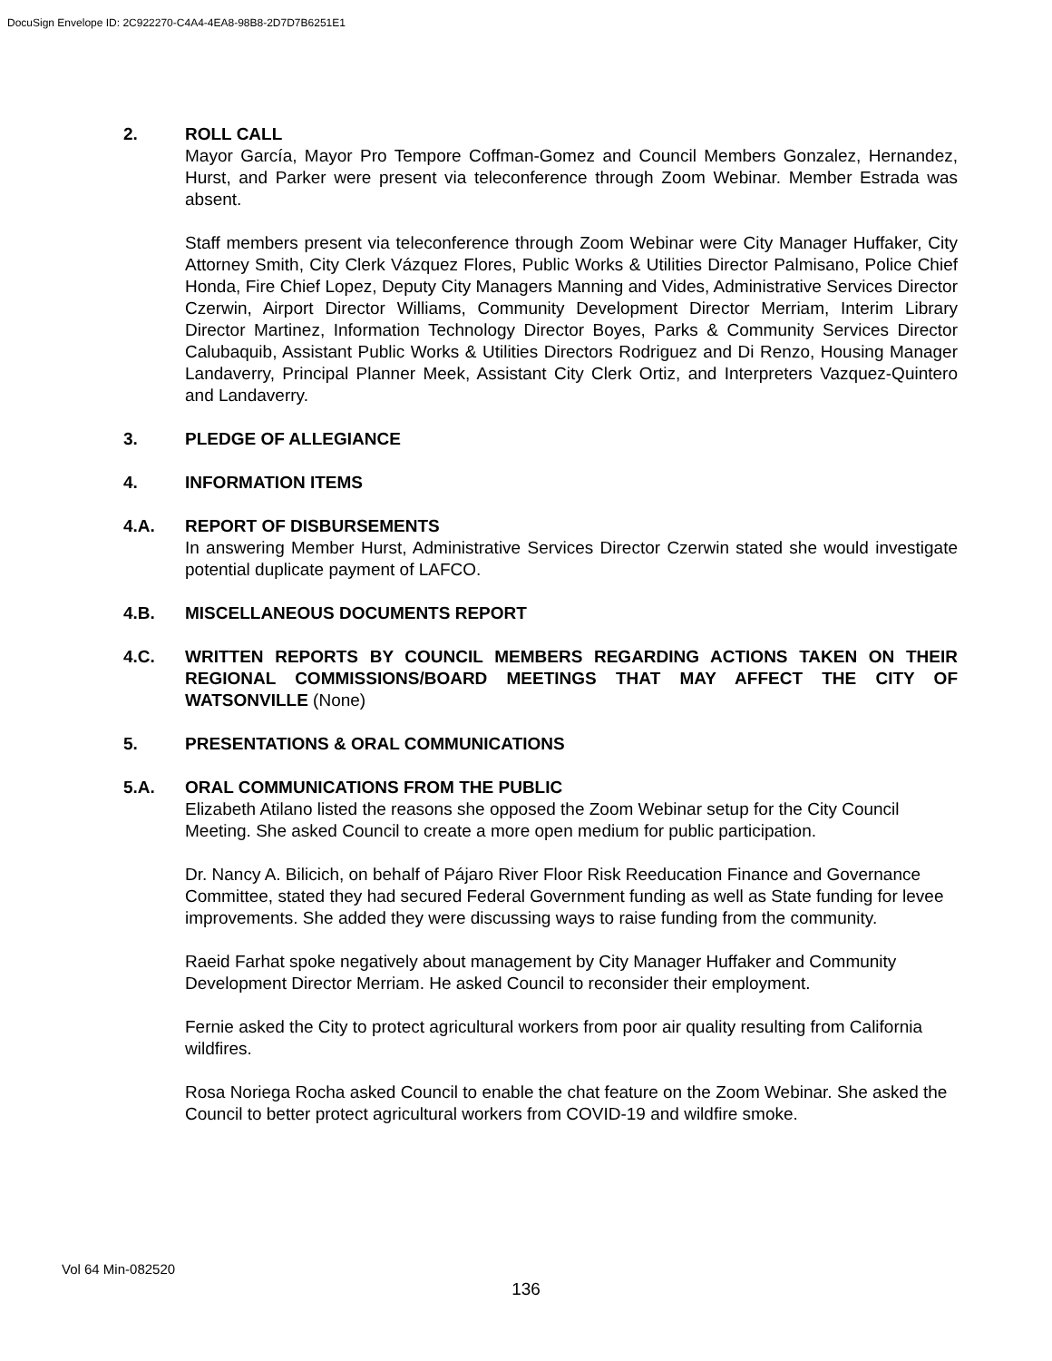DocuSign Envelope ID: 2C922270-C4A4-4EA8-98B8-2D7D7B6251E1
2. ROLL CALL
Mayor García, Mayor Pro Tempore Coffman-Gomez and Council Members Gonzalez, Hernandez, Hurst, and Parker were present via teleconference through Zoom Webinar. Member Estrada was absent.
Staff members present via teleconference through Zoom Webinar were City Manager Huffaker, City Attorney Smith, City Clerk Vázquez Flores, Public Works & Utilities Director Palmisano, Police Chief Honda, Fire Chief Lopez, Deputy City Managers Manning and Vides, Administrative Services Director Czerwin, Airport Director Williams, Community Development Director Merriam, Interim Library Director Martinez, Information Technology Director Boyes, Parks & Community Services Director Calubaquib, Assistant Public Works & Utilities Directors Rodriguez and Di Renzo, Housing Manager Landaverry, Principal Planner Meek, Assistant City Clerk Ortiz, and Interpreters Vazquez-Quintero and Landaverry.
3. PLEDGE OF ALLEGIANCE
4. INFORMATION ITEMS
4.A. REPORT OF DISBURSEMENTS
In answering Member Hurst, Administrative Services Director Czerwin stated she would investigate potential duplicate payment of LAFCO.
4.B. MISCELLANEOUS DOCUMENTS REPORT
4.C. WRITTEN REPORTS BY COUNCIL MEMBERS REGARDING ACTIONS TAKEN ON THEIR REGIONAL COMMISSIONS/BOARD MEETINGS THAT MAY AFFECT THE CITY OF WATSONVILLE (None)
5. PRESENTATIONS & ORAL COMMUNICATIONS
5.A. ORAL COMMUNICATIONS FROM THE PUBLIC
Elizabeth Atilano listed the reasons she opposed the Zoom Webinar setup for the City Council Meeting. She asked Council to create a more open medium for public participation.
Dr. Nancy A. Bilicich, on behalf of Pájaro River Floor Risk Reeducation Finance and Governance Committee, stated they had secured Federal Government funding as well as State funding for levee improvements. She added they were discussing ways to raise funding from the community.
Raeid Farhat spoke negatively about management by City Manager Huffaker and Community Development Director Merriam. He asked Council to reconsider their employment.
Fernie asked the City to protect agricultural workers from poor air quality resulting from California wildfires.
Rosa Noriega Rocha asked Council to enable the chat feature on the Zoom Webinar. She asked the Council to better protect agricultural workers from COVID-19 and wildfire smoke.
Vol 64 Min-082520
136